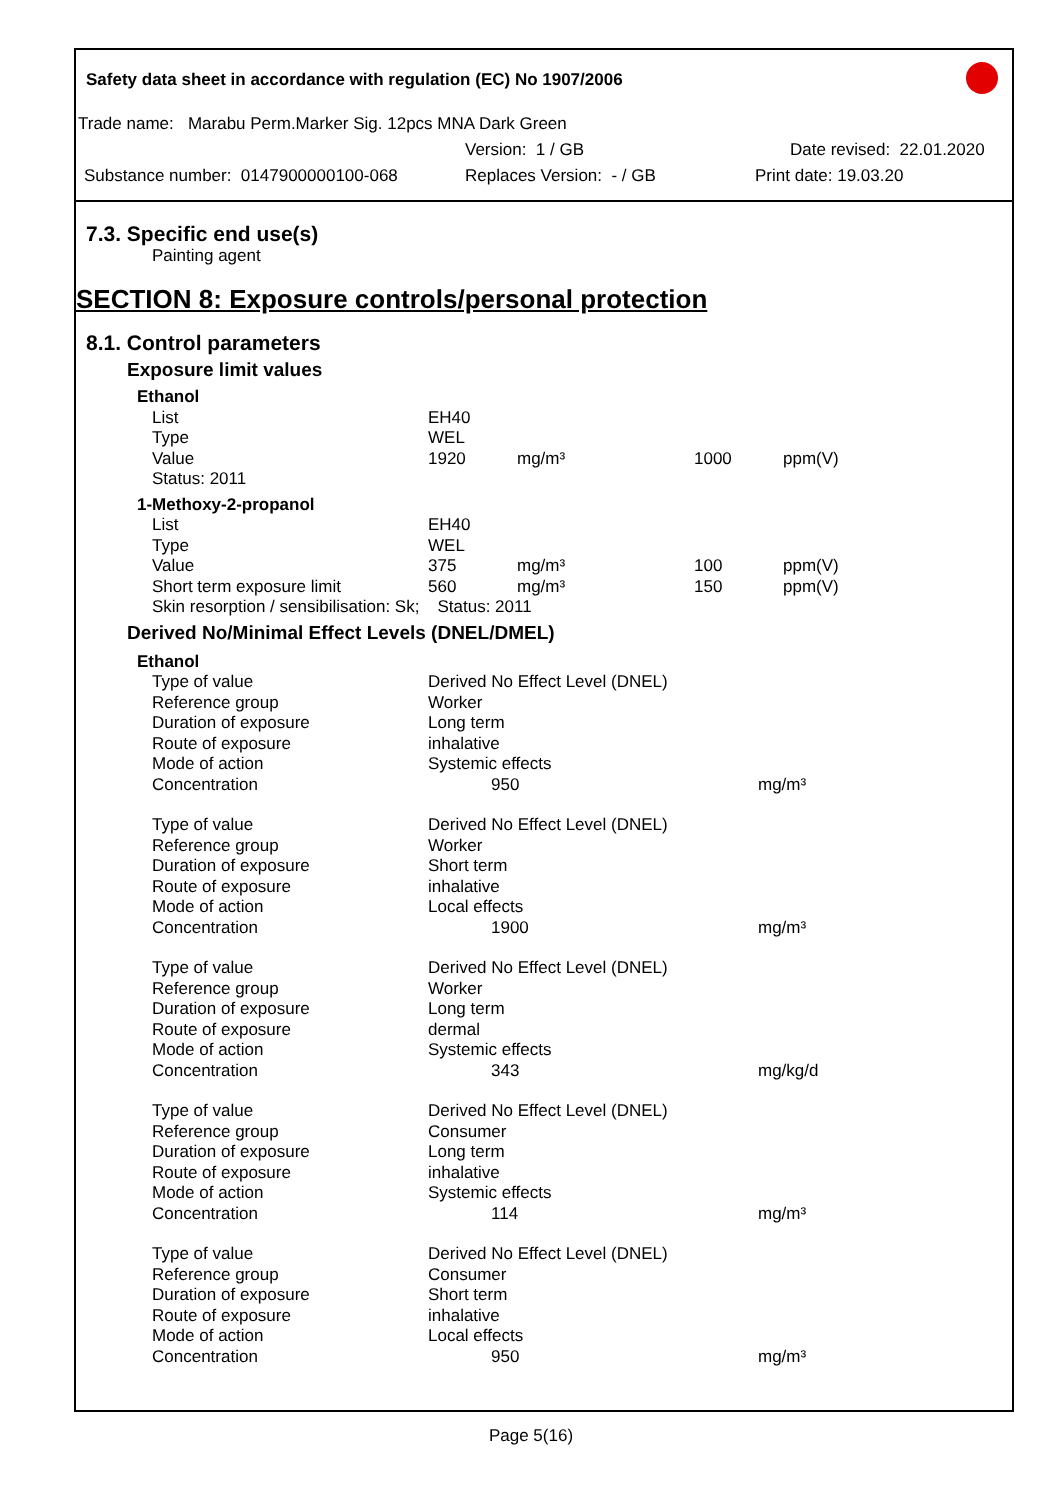Safety data sheet in accordance with regulation (EC) No 1907/2006
Trade name: Marabu Perm.Marker Sig. 12pcs MNA Dark Green
Version: 1 / GB Date revised: 22.01.2020
Substance number: 0147900000100-068 Replaces Version: - / GB Print date: 19.03.20
7.3. Specific end use(s)
Painting agent
SECTION 8: Exposure controls/personal protection
8.1. Control parameters
Exposure limit values
| Ethanol | | | | |
| List | EH40 | | | |
| Type | WEL | | | |
| Value | 1920 | mg/m³ | 1000 | ppm(V) |
| Status: 2011 | | | | |
| 1-Methoxy-2-propanol | | | | |
| List | EH40 | | | |
| Type | WEL | | | |
| Value | 375 | mg/m³ | 100 | ppm(V) |
| Short term exposure limit | 560 | mg/m³ | 150 | ppm(V) |
| Skin resorption / sensibilisation: Sk; | Status: 2011 | | | |
Derived No/Minimal Effect Levels (DNEL/DMEL)
| Ethanol | | |
| Type of value | Derived No Effect Level (DNEL) | |
| Reference group | Worker | |
| Duration of exposure | Long term | |
| Route of exposure | inhalative | |
| Mode of action | Systemic effects | |
| Concentration | 950 | mg/m³ |
| Type of value | Derived No Effect Level (DNEL) | |
| Reference group | Worker | |
| Duration of exposure | Short term | |
| Route of exposure | inhalative | |
| Mode of action | Local effects | |
| Concentration | 1900 | mg/m³ |
| Type of value | Derived No Effect Level (DNEL) | |
| Reference group | Worker | |
| Duration of exposure | Long term | |
| Route of exposure | dermal | |
| Mode of action | Systemic effects | |
| Concentration | 343 | mg/kg/d |
| Type of value | Derived No Effect Level (DNEL) | |
| Reference group | Consumer | |
| Duration of exposure | Long term | |
| Route of exposure | inhalative | |
| Mode of action | Systemic effects | |
| Concentration | 114 | mg/m³ |
| Type of value | Derived No Effect Level (DNEL) | |
| Reference group | Consumer | |
| Duration of exposure | Short term | |
| Route of exposure | inhalative | |
| Mode of action | Local effects | |
| Concentration | 950 | mg/m³ |
Page 5(16)